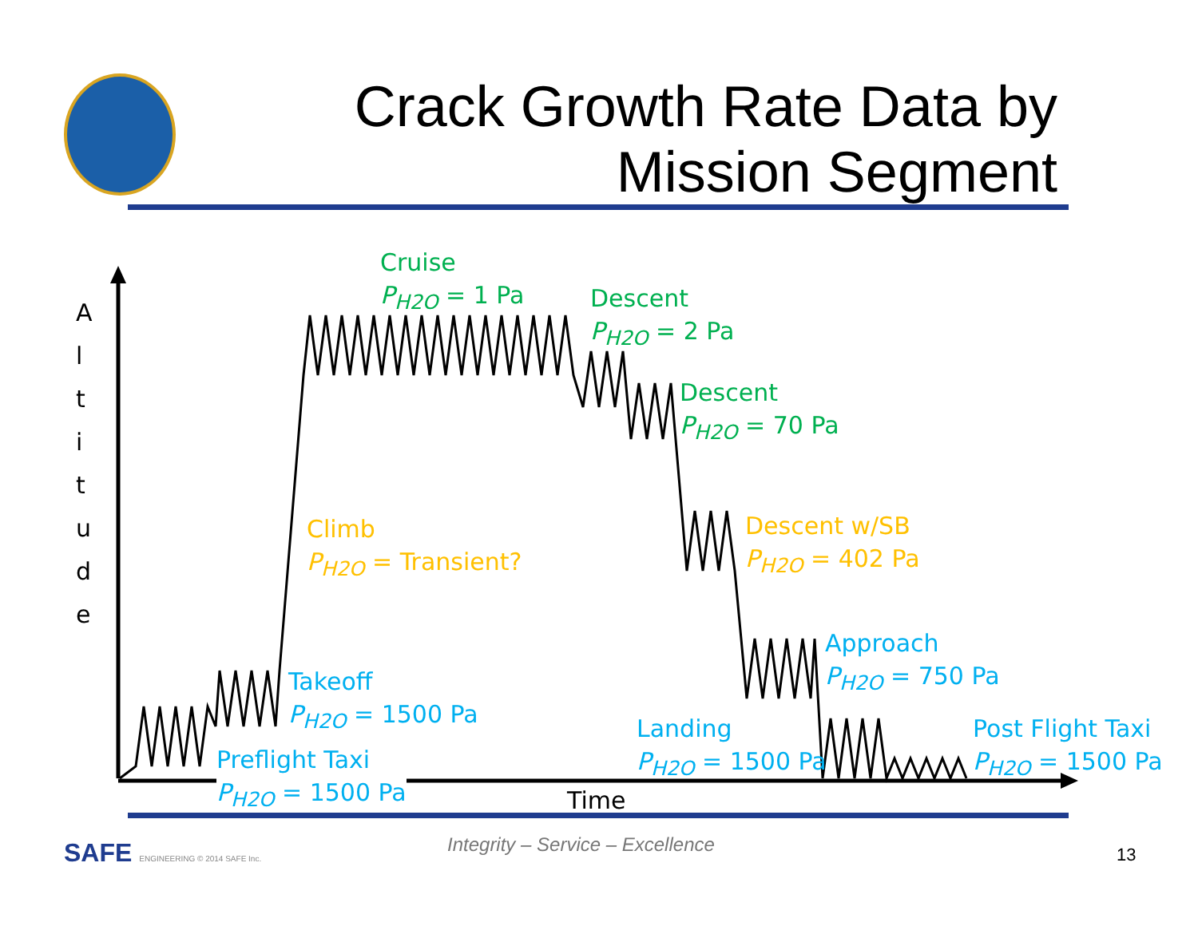Crack Growth Rate Data by
Mission Segment
A
l
t
i
t
u
d
e
Cruise
P<sub>H2O</sub> = 1 Pa
Descent
P<sub>H2O</sub> = 2 Pa
Descent
P<sub>H2O</sub> = 70 Pa
Climb
P<sub>H2O</sub> = Transient?
Descent w/SB
P<sub>H2O</sub> = 402 Pa
Approach
P<sub>H2O</sub> = 750 Pa
Takeoff
P<sub>H2O</sub> = 1500 Pa
Landing
P<sub>H2O</sub> = 1500 Pa
Post Flight Taxi
P<sub>H2O</sub> = 1500 Pa
Preflight Taxi
P<sub>H2O</sub> = 1500 Pa
Time
SAFE ENGINEERING © 2014 SAFE Inc.
Integrity – Service – Excellence
13